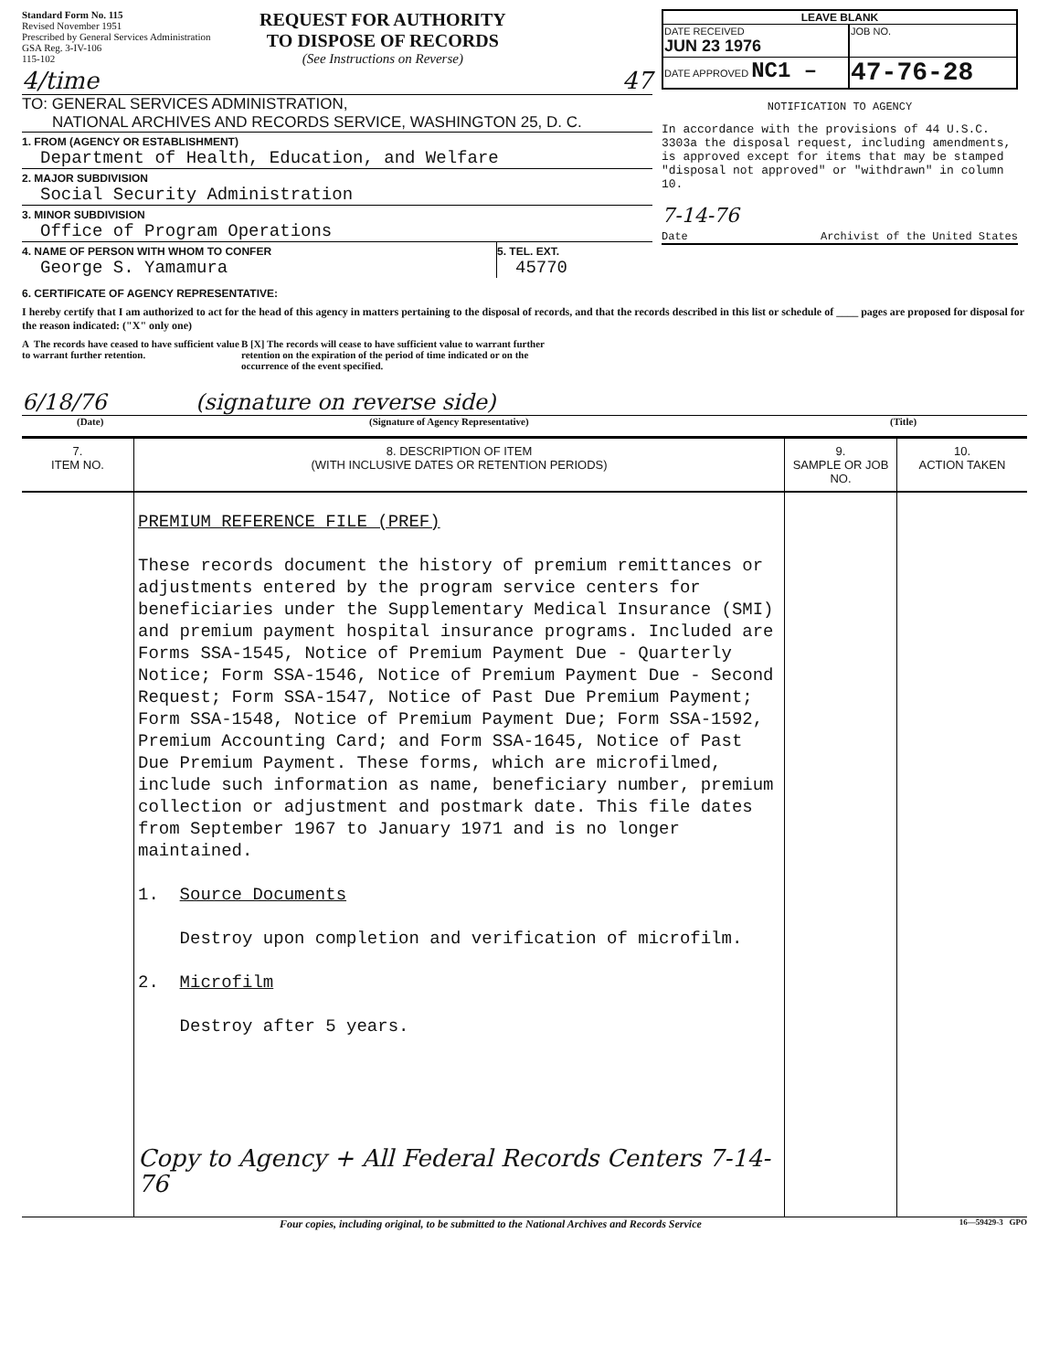Standard Form No. 115
Revised November 1951
Prescribed by General Services Administration
GSA Reg. 3-IV-106
115-102
REQUEST FOR AUTHORITY
TO DISPOSE OF RECORDS
(See Instructions on Reverse)
4/time 47
TO: GENERAL SERVICES ADMINISTRATION,
NATIONAL ARCHIVES AND RECORDS SERVICE, WASHINGTON 25, D. C.
1. FROM (AGENCY OR ESTABLISHMENT)
Department of Health, Education, and Welfare
2. MAJOR SUBDIVISION
Social Security Administration
3. MINOR SUBDIVISION
Office of Program Operations
4. NAME OF PERSON WITH WHOM TO CONFER
George S. Yamamura
5. TEL. EXT.
45770
LEAVE BLANK
| DATE RECEIVED JUN 23 1976 | JOB NO. |
| DATE APPROVED NC1 – | 47-76-28 |
NOTIFICATION TO AGENCY
In accordance with the provisions of 44 U.S.C. 3303a the disposal request, including amendments, is approved except for items that may be stamped "disposal not approved" or "withdrawn" in column 10.
7-14-76
Date Archivist of the United States
6. CERTIFICATE OF AGENCY REPRESENTATIVE:
I hereby certify that I am authorized to act for the head of this agency in matters pertaining to the disposal of records, and that the records described in this list or schedule of ____ pages are proposed for disposal for the reason indicated: ("X" only one)
A The records have ceased to have sufficient value to warrant further retention.
B [X] The records will cease to have sufficient value to warrant further retention on the expiration of the period of time indicated or on the occurrence of the event specified.
6/18/76 (signature on reverse side)
(Date) (Signature of Agency Representative) (Title)
| 7. ITEM NO. | 8. DESCRIPTION OF ITEM (WITH INCLUSIVE DATES OR RETENTION PERIODS) | 9. SAMPLE OR JOB NO. | 10. ACTION TAKEN |
| --- | --- | --- | --- |
| | PREMIUM REFERENCE FILE (PREF) These records document the history of premium remittances or adjustments entered by the program service centers for beneficiaries under the Supplementary Medical Insurance (SMI) and premium payment hospital insurance programs. Included are Forms SSA-1545, Notice of Premium Payment Due - Quarterly Notice; Form SSA-1546, Notice of Premium Payment Due - Second Request; Form SSA-1547, Notice of Past Due Premium Payment; Form SSA-1548, Notice of Premium Payment Due; Form SSA-1592, Premium Accounting Card; and Form SSA-1645, Notice of Past Due Premium Payment. These forms, which are microfilmed, include such information as name, beneficiary number, premium collection or adjustment and postmark date. This file dates from September 1967 to January 1971 and is no longer maintained. 1. Source Documents Destroy upon completion and verification of microfilm. 2. Microfilm Destroy after 5 years. Copy to Agency + All Federal Records Centers 7-14-76 | | |
Four copies, including original, to be submitted to the National Archives and Records Service 16—59429-3 GPO